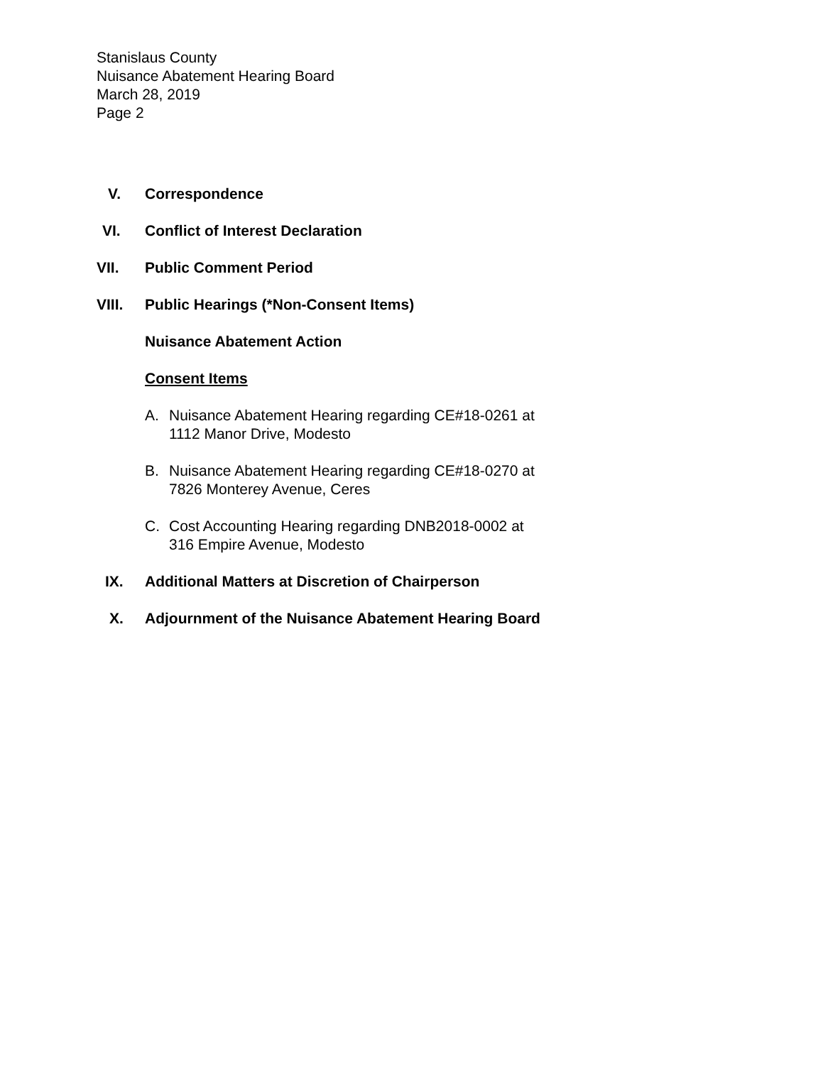Stanislaus County
Nuisance Abatement Hearing Board
March 28, 2019
Page 2
V. Correspondence
VI. Conflict of Interest Declaration
VII. Public Comment Period
VIII. Public Hearings (*Non-Consent Items)
Nuisance Abatement Action
Consent Items
A. Nuisance Abatement Hearing regarding CE#18-0261 at
1112 Manor Drive, Modesto
B. Nuisance Abatement Hearing regarding CE#18-0270 at
7826 Monterey Avenue, Ceres
C. Cost Accounting Hearing regarding DNB2018-0002 at
316 Empire Avenue, Modesto
IX. Additional Matters at Discretion of Chairperson
X. Adjournment of the Nuisance Abatement Hearing Board